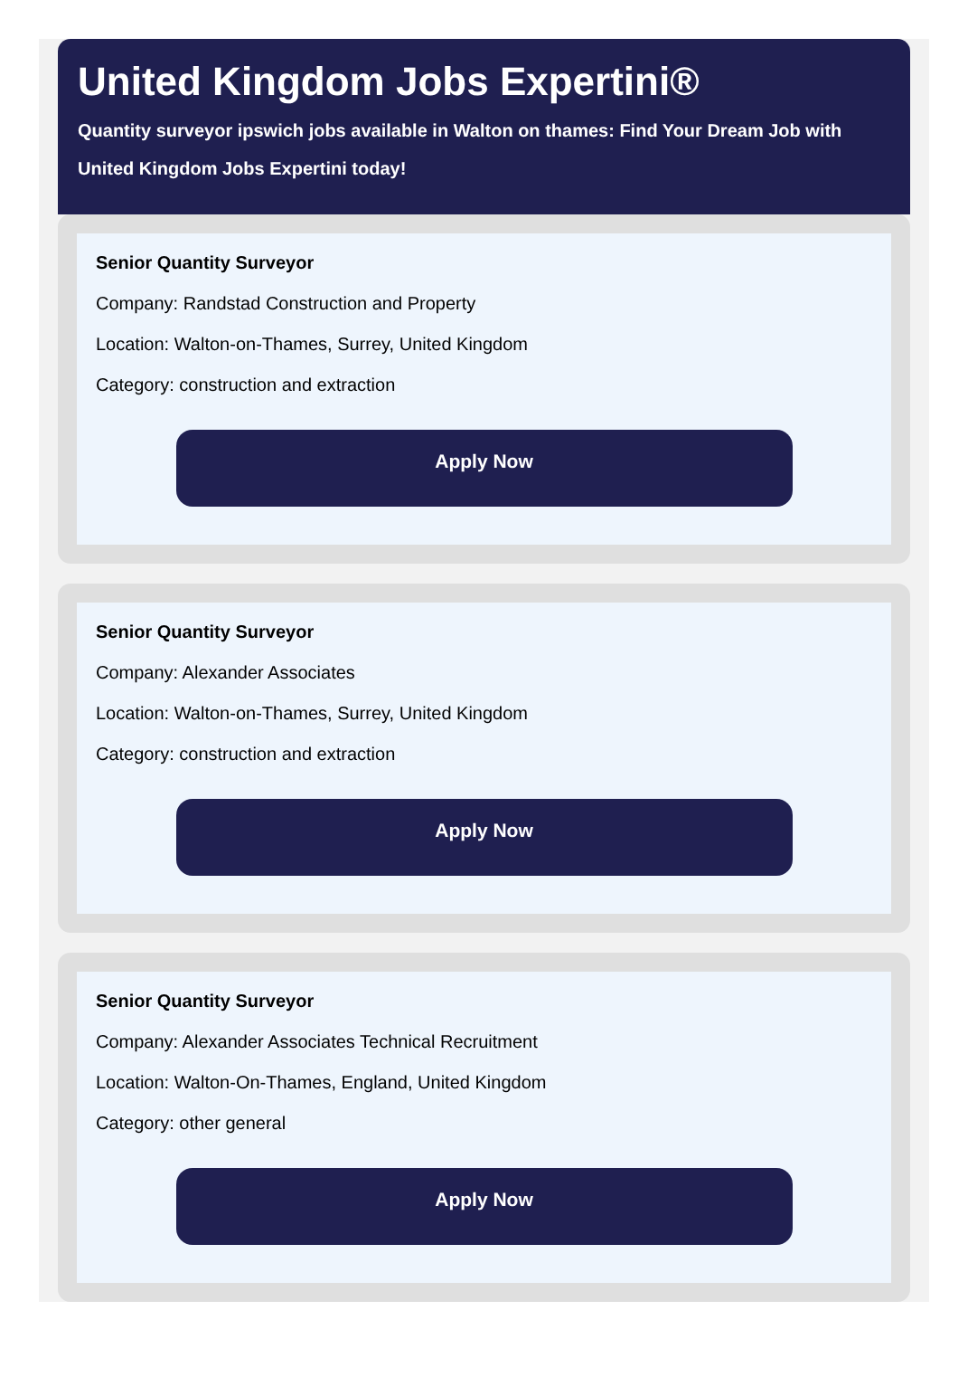United Kingdom Jobs Expertini®
Quantity surveyor ipswich jobs available in Walton on thames: Find Your Dream Job with United Kingdom Jobs Expertini today!
Senior Quantity Surveyor
Company: Randstad Construction and Property
Location: Walton-on-Thames, Surrey, United Kingdom
Category: construction and extraction
Apply Now
Senior Quantity Surveyor
Company: Alexander Associates
Location: Walton-on-Thames, Surrey, United Kingdom
Category: construction and extraction
Apply Now
Senior Quantity Surveyor
Company: Alexander Associates Technical Recruitment
Location: Walton-On-Thames, England, United Kingdom
Category: other general
Apply Now